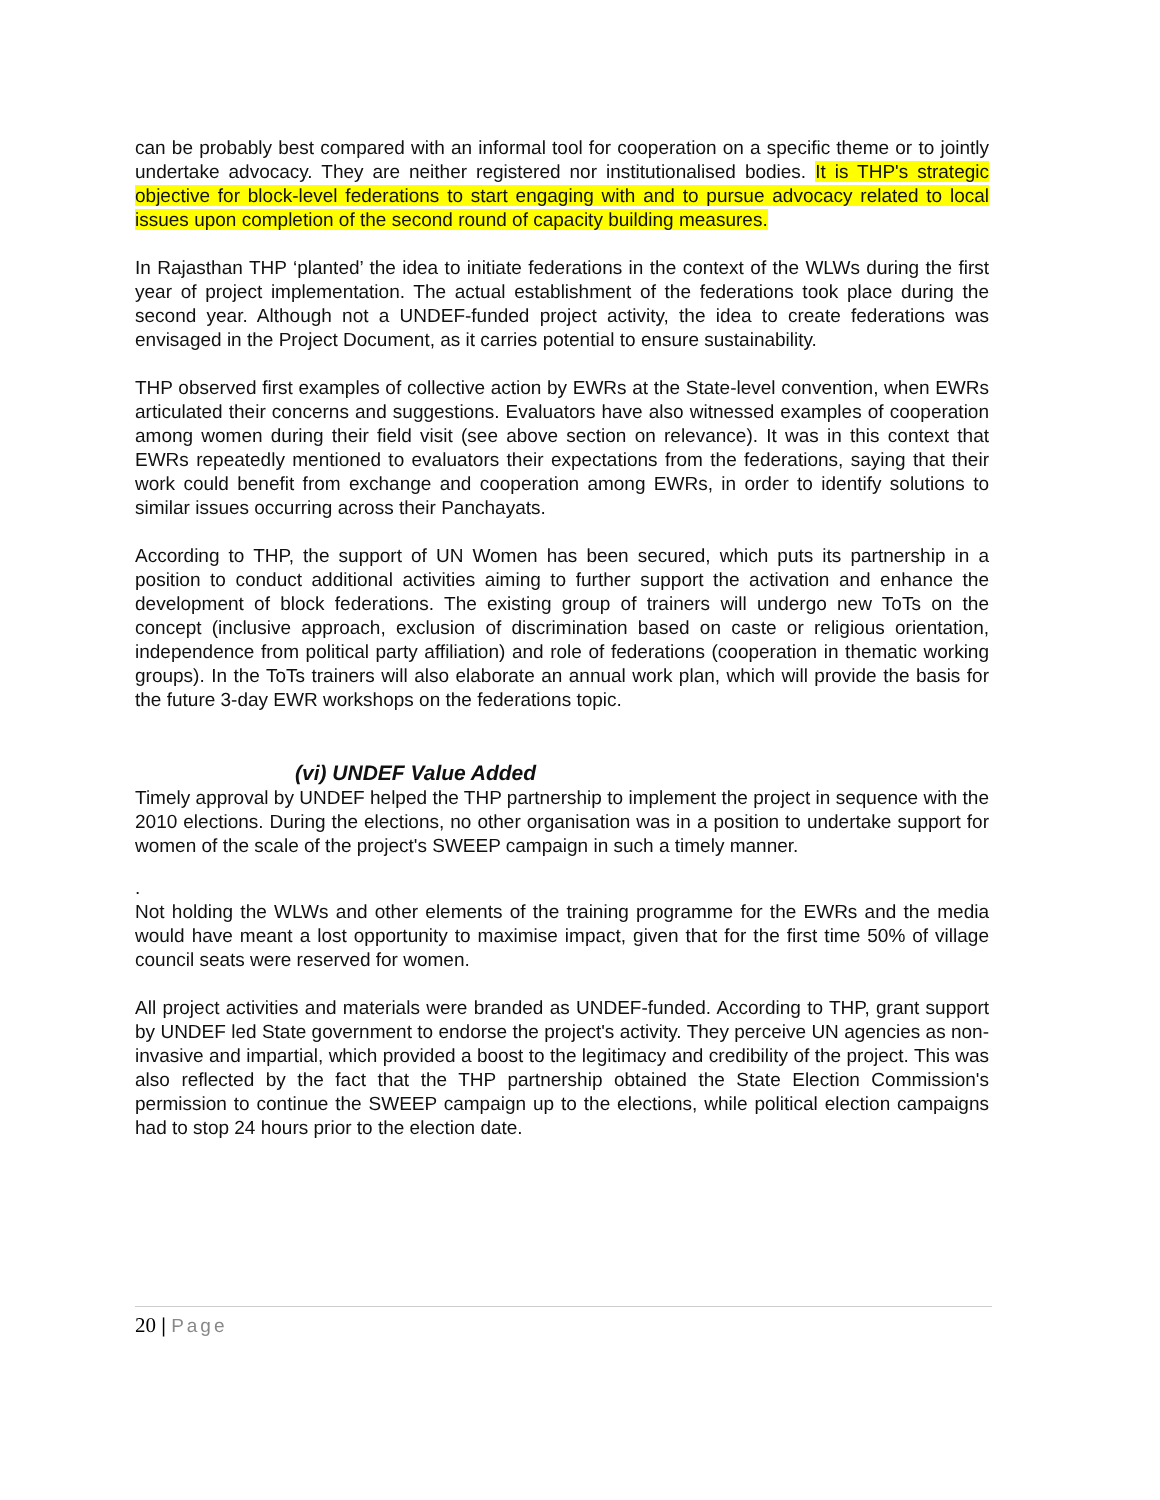can be probably best compared with an informal tool for cooperation on a specific theme or to jointly undertake advocacy. They are neither registered nor institutionalised bodies. It is THP's strategic objective for block-level federations to start engaging with and to pursue advocacy related to local issues upon completion of the second round of capacity building measures.
In Rajasthan THP ‘planted’ the idea to initiate federations in the context of the WLWs during the first year of project implementation. The actual establishment of the federations took place during the second year. Although not a UNDEF-funded project activity, the idea to create federations was envisaged in the Project Document, as it carries potential to ensure sustainability.
THP observed first examples of collective action by EWRs at the State-level convention, when EWRs articulated their concerns and suggestions. Evaluators have also witnessed examples of cooperation among women during their field visit (see above section on relevance). It was in this context that EWRs repeatedly mentioned to evaluators their expectations from the federations, saying that their work could benefit from exchange and cooperation among EWRs, in order to identify solutions to similar issues occurring across their Panchayats.
According to THP, the support of UN Women has been secured, which puts its partnership in a position to conduct additional activities aiming to further support the activation and enhance the development of block federations. The existing group of trainers will undergo new ToTs on the concept (inclusive approach, exclusion of discrimination based on caste or religious orientation, independence from political party affiliation) and role of federations (cooperation in thematic working groups). In the ToTs trainers will also elaborate an annual work plan, which will provide the basis for the future 3-day EWR workshops on the federations topic.
(vi) UNDEF Value Added
Timely approval by UNDEF helped the THP partnership to implement the project in sequence with the 2010 elections. During the elections, no other organisation was in a position to undertake support for women of the scale of the project's SWEEP campaign in such a timely manner.
.
Not holding the WLWs and other elements of the training programme for the EWRs and the media would have meant a lost opportunity to maximise impact, given that for the first time 50% of village council seats were reserved for women.
All project activities and materials were branded as UNDEF-funded. According to THP, grant support by UNDEF led State government to endorse the project's activity. They perceive UN agencies as non-invasive and impartial, which provided a boost to the legitimacy and credibility of the project. This was also reflected by the fact that the THP partnership obtained the State Election Commission's permission to continue the SWEEP campaign up to the elections, while political election campaigns had to stop 24 hours prior to the election date.
20 | Page